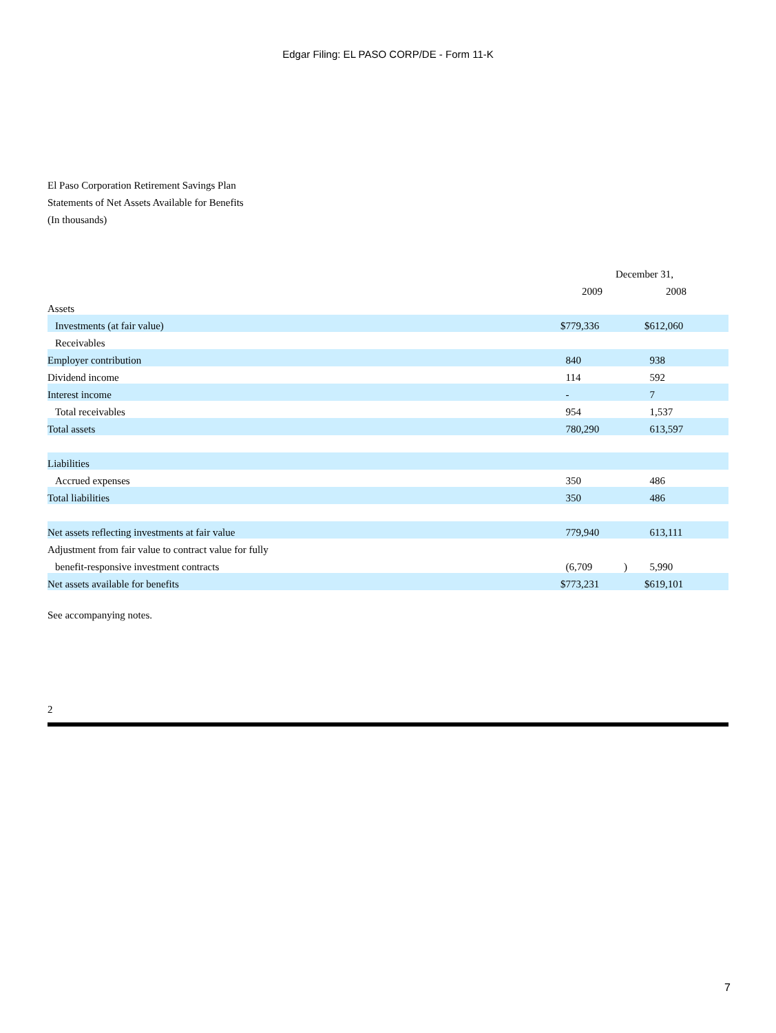Edgar Filing: EL PASO CORP/DE - Form 11-K
El Paso Corporation Retirement Savings Plan
Statements of Net Assets Available for Benefits
(In thousands)
| | December 31, | | | |
| | 2009 | | 2008 | |
| Assets | | | | |
| Investments (at fair value) | $779,336 | | $612,060 | |
| Receivables | | | | |
| Employer contribution | 840 | | 938 | |
| Dividend income | 114 | | 592 | |
| Interest income | - | | 7 | |
| Total receivables | 954 | | 1,537 | |
| Total assets | 780,290 | | 613,597 | |
| Liabilities | | | | |
| Accrued expenses | 350 | | 486 | |
| Total liabilities | 350 | | 486 | |
| Net assets reflecting investments at fair value | 779,940 | | 613,111 | |
| Adjustment from fair value to contract value for fully | | | | |
| benefit-responsive investment contracts | (6,709 | ) | 5,990 | |
| Net assets available for benefits | $773,231 | | $619,101 | |
See accompanying notes.
2
7